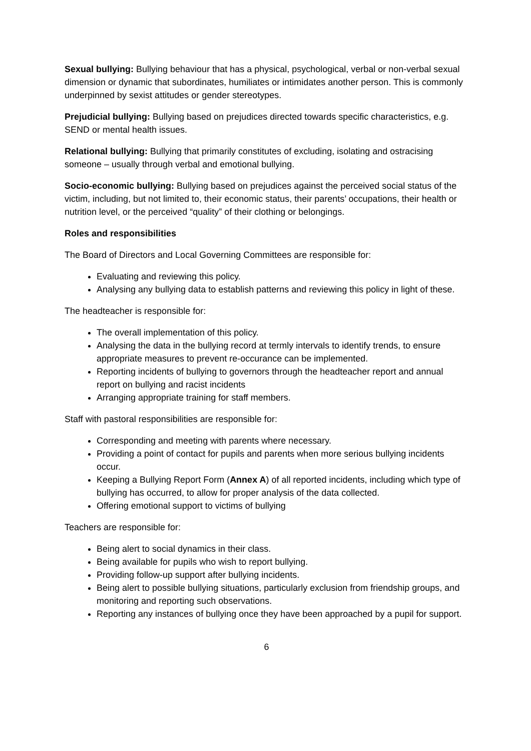Sexual bullying: Bullying behaviour that has a physical, psychological, verbal or non-verbal sexual dimension or dynamic that subordinates, humiliates or intimidates another person. This is commonly underpinned by sexist attitudes or gender stereotypes.
Prejudicial bullying: Bullying based on prejudices directed towards specific characteristics, e.g. SEND or mental health issues.
Relational bullying: Bullying that primarily constitutes of excluding, isolating and ostracising someone – usually through verbal and emotional bullying.
Socio-economic bullying: Bullying based on prejudices against the perceived social status of the victim, including, but not limited to, their economic status, their parents’ occupations, their health or nutrition level, or the perceived “quality” of their clothing or belongings.
Roles and responsibilities
The Board of Directors and Local Governing Committees are responsible for:
Evaluating and reviewing this policy.
Analysing any bullying data to establish patterns and reviewing this policy in light of these.
The headteacher is responsible for:
The overall implementation of this policy.
Analysing the data in the bullying record at termly intervals to identify trends, to ensure appropriate measures to prevent re-occurance can be implemented.
Reporting incidents of bullying to governors through the headteacher report and annual report on bullying and racist incidents
Arranging appropriate training for staff members.
Staff with pastoral responsibilities are responsible for:
Corresponding and meeting with parents where necessary.
Providing a point of contact for pupils and parents when more serious bullying incidents occur.
Keeping a Bullying Report Form (Annex A) of all reported incidents, including which type of bullying has occurred, to allow for proper analysis of the data collected.
Offering emotional support to victims of bullying
Teachers are responsible for:
Being alert to social dynamics in their class.
Being available for pupils who wish to report bullying.
Providing follow-up support after bullying incidents.
Being alert to possible bullying situations, particularly exclusion from friendship groups, and monitoring and reporting such observations.
Reporting any instances of bullying once they have been approached by a pupil for support.
6